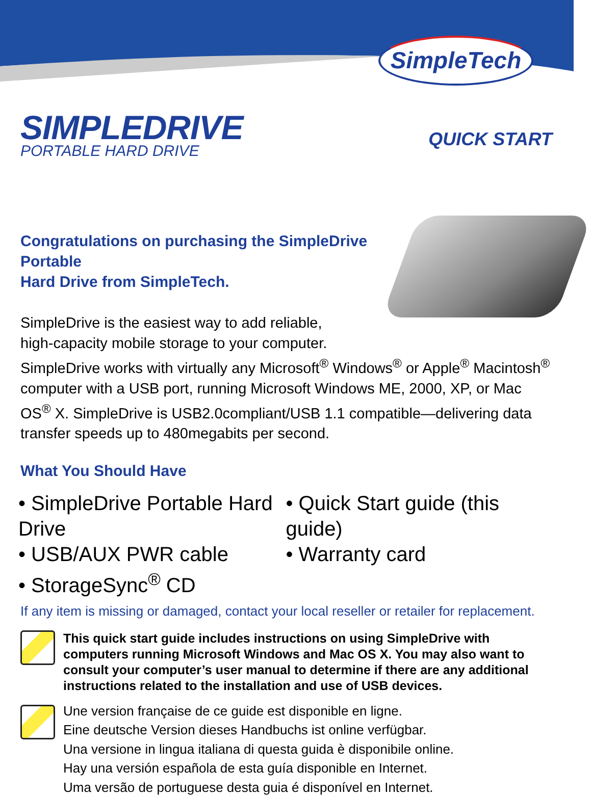SimpleTech
SIMPLEDRIVE
PORTABLE HARD DRIVE
QUICK START
Congratulations on purchasing the SimpleDrive Portable
Hard Drive from SimpleTech.
SimpleDrive is the easiest way to add reliable,
high-capacity mobile storage to your computer.
SimpleDrive works with virtually any Microsoft<sup>®</sup> Windows<sup>®</sup> or Apple<sup>®</sup> Macintosh<sup>®</sup> computer with a USB port, running Microsoft Windows ME, 2000, XP, or Mac OS<sup>®</sup> X. SimpleDrive is USB2.0compliant/USB 1.1 compatible—delivering data transfer speeds up to 480megabits per second.
What You Should Have
• SimpleDrive Portable Hard Drive
• USB/AUX PWR cable
• StorageSync<sup>®</sup> CD
• Quick Start guide (this guide)
• Warranty card
If any item is missing or damaged, contact your local reseller or retailer for replacement.
This quick start guide includes instructions on using SimpleDrive with computers running Microsoft Windows and Mac OS X. You may also want to consult your computer’s user manual to determine if there are any additional instructions related to the installation and use of USB devices.
Une version française de ce guide est disponible en ligne.
Eine deutsche Version dieses Handbuchs ist online verfügbar.
Una versione in lingua italiana di questa guida è disponibile online.
Hay una versión española de esta guía disponible en Internet.
Uma versão de portuguese desta guia é disponível en Internet.